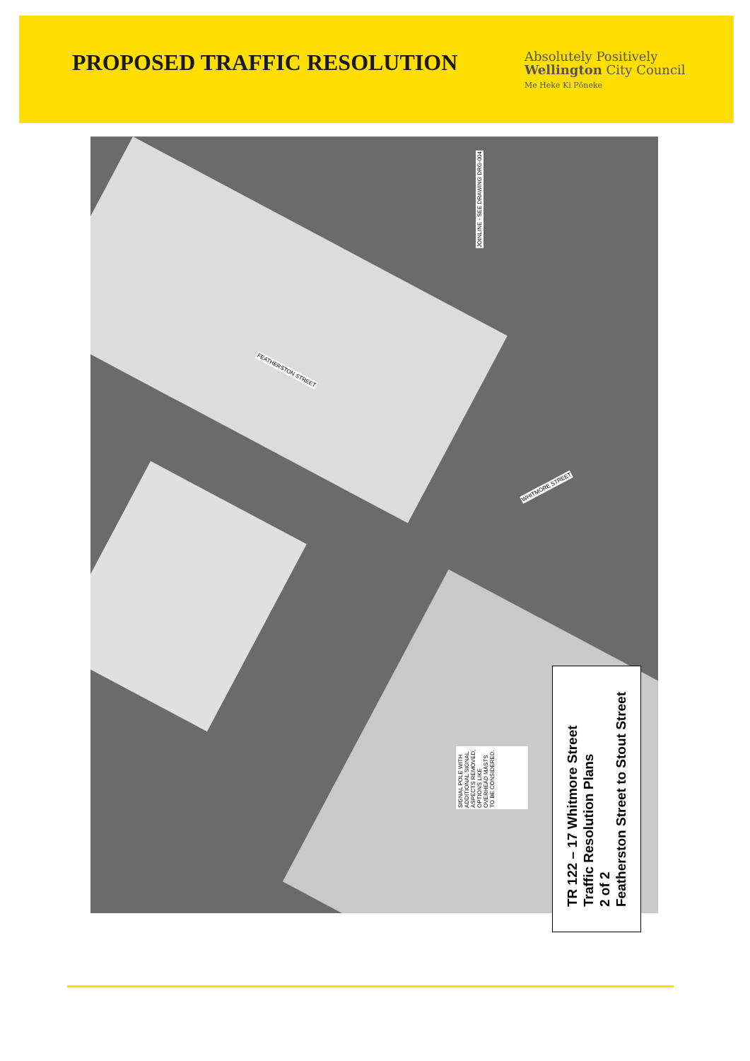PROPOSED TRAFFIC RESOLUTION
Absolutely Positively
Wellington City Council
Me Heke Ki Pōneke
JOINLINE - SEE DRAWING DRG-004
FEATHERSTON STREET
WHITMORE STREET
SIGNAL POLE WITH ADDITIONAL SIGNAL ASPECTS REMOVED, OPTIONS LIKE OVERHEAD MASTS TO BE CONSIDERED.
TR 122 – 17 Whitmore Street
Traffic Resolution Plans
2 of 2
Featherston Street to Stout Street